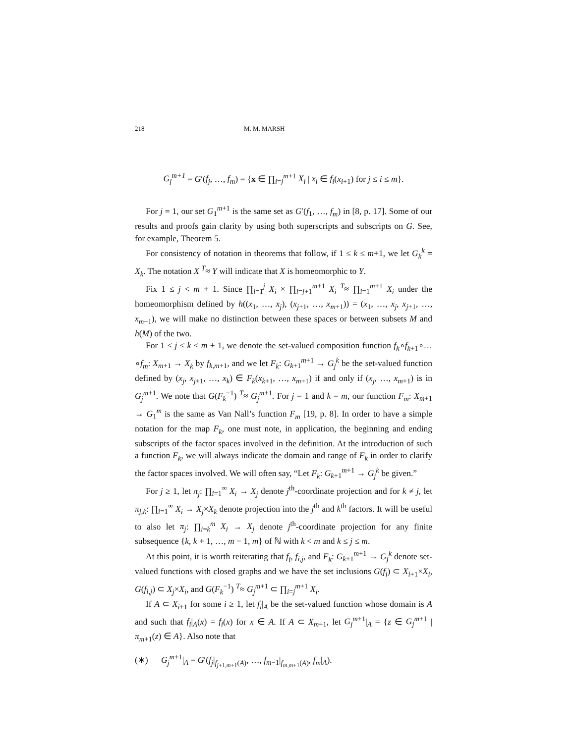218 M. M. MARSH
G<sub>j</sub><sup>m+1</sup> = G′(f<sub>j</sub>, …, f<sub>m</sub>) = {x ∈ ∏<sub>i=j</sub><sup>m+1</sup> X<sub>i</sub> | x<sub>i</sub> ∈ f<sub>i</sub>(x<sub>i+1</sub>) for j ≤ i ≤ m}.
For j = 1, our set G<sub>1</sub><sup>m+1</sup> is the same set as G′(f<sub>1</sub>, …, f<sub>m</sub>) in [8, p. 17]. Some of our results and proofs gain clarity by using both superscripts and subscripts on G. See, for example, Theorem 5.
For consistency of notation in theorems that follow, if 1 ≤ k ≤ m+1, we let G<sub>k</sub><sup>k</sup> = X<sub>k</sub>. The notation X <sup>T</sup>≈ Y will indicate that X is homeomorphic to Y.
Fix 1 ≤ j < m + 1. Since ∏<sub>i=1</sub><sup>j</sup> X<sub>i</sub> × ∏<sub>i=j+1</sub><sup>m+1</sup> X<sub>i</sub> <sup>T</sup>≈ ∏<sub>i=1</sub><sup>m+1</sup> X<sub>i</sub> under the homeomorphism defined by h((x<sub>1</sub>, …, x<sub>j</sub>), (x<sub>j+1</sub>, …, x<sub>m+1</sub>)) = (x<sub>1</sub>, …, x<sub>j</sub>, x<sub>j+1</sub>, …, x<sub>m+1</sub>), we will make no distinction between these spaces or between subsets M and h(M) of the two.
For 1 ≤ j ≤ k < m + 1, we denote the set-valued composition function f<sub>k</sub>∘f<sub>k+1</sub>∘…∘f<sub>m</sub>: X<sub>m+1</sub> → X<sub>k</sub> by f<sub>k,m+1</sub>, and we let F<sub>k</sub>: G<sub>k+1</sub><sup>m+1</sup> → G<sub>j</sub><sup>k</sup> be the set-valued function defined by (x<sub>j</sub>, x<sub>j+1</sub>, …, x<sub>k</sub>) ∈ F<sub>k</sub>(x<sub>k+1</sub>, …, x<sub>m+1</sub>) if and only if (x<sub>j</sub>, …, x<sub>m+1</sub>) is in G<sub>j</sub><sup>m+1</sup>. We note that G(F<sub>k</sub><sup>−1</sup>) <sup>T</sup>≈ G<sub>j</sub><sup>m+1</sup>. For j = 1 and k = m, our function F<sub>m</sub>: X<sub>m+1</sub> → G<sub>1</sub><sup>m</sup> is the same as Van Nall’s function F<sub>m</sub> [19, p. 8]. In order to have a simple notation for the map F<sub>k</sub>, one must note, in application, the beginning and ending subscripts of the factor spaces involved in the definition. At the introduction of such a function F<sub>k</sub>, we will always indicate the domain and range of F<sub>k</sub> in order to clarify the factor spaces involved. We will often say, “Let F<sub>k</sub>: G<sub>k+1</sub><sup>m+1</sup> → G<sub>j</sub><sup>k</sup> be given.”
For j ≥ 1, let π<sub>j</sub>: ∏<sub>i=1</sub><sup>∞</sup> X<sub>i</sub> → X<sub>j</sub> denote j<sup>th</sup>-coordinate projection and for k ≠ j, let π<sub>j,k</sub>: ∏<sub>i=1</sub><sup>∞</sup> X<sub>i</sub> → X<sub>j</sub>×X<sub>k</sub> denote projection into the j<sup>th</sup> and k<sup>th</sup> factors. It will be useful to also let π<sub>j</sub>: ∏<sub>i=k</sub><sup>m</sup> X<sub>i</sub> → X<sub>j</sub> denote j<sup>th</sup>-coordinate projection for any finite subsequence {k, k + 1, …, m − 1, m} of ℕ with k < m and k ≤ j ≤ m.
At this point, it is worth reiterating that f<sub>i</sub>, f<sub>i,j</sub>, and F<sub>k</sub>: G<sub>k+1</sub><sup>m+1</sup> → G<sub>j</sub><sup>k</sup> denote set-valued functions with closed graphs and we have the set inclusions G(f<sub>i</sub>) ⊂ X<sub>i+1</sub>×X<sub>i</sub>, G(f<sub>i,j</sub>) ⊂ X<sub>j</sub>×X<sub>i</sub>, and G(F<sub>k</sub><sup>−1</sup>) <sup>T</sup>≈ G<sub>j</sub><sup>m+1</sup> ⊂ ∏<sub>i=j</sub><sup>m+1</sup> X<sub>i</sub>.
If A ⊂ X<sub>i+1</sub> for some i ≥ 1, let f<sub>i</sub>|<sub>A</sub> be the set-valued function whose domain is A and such that f<sub>i</sub>|<sub>A</sub>(x) = f<sub>i</sub>(x) for x ∈ A. If A ⊂ X<sub>m+1</sub>, let G<sub>j</sub><sup>m+1</sup>|<sub>A</sub> = {z ∈ G<sub>j</sub><sup>m+1</sup> | π<sub>m+1</sub>(z) ∈ A}. Also note that
(∗) G<sub>j</sub><sup>m+1</sup>|<sub>A</sub> = G′(f<sub>j</sub>|<sub>f<sub>j+1,m+1</sub>(A)</sub>, …, f<sub>m−1</sub>|<sub>f<sub>m,m+1</sub>(A)</sub>, f<sub>m</sub>|<sub>A</sub>).